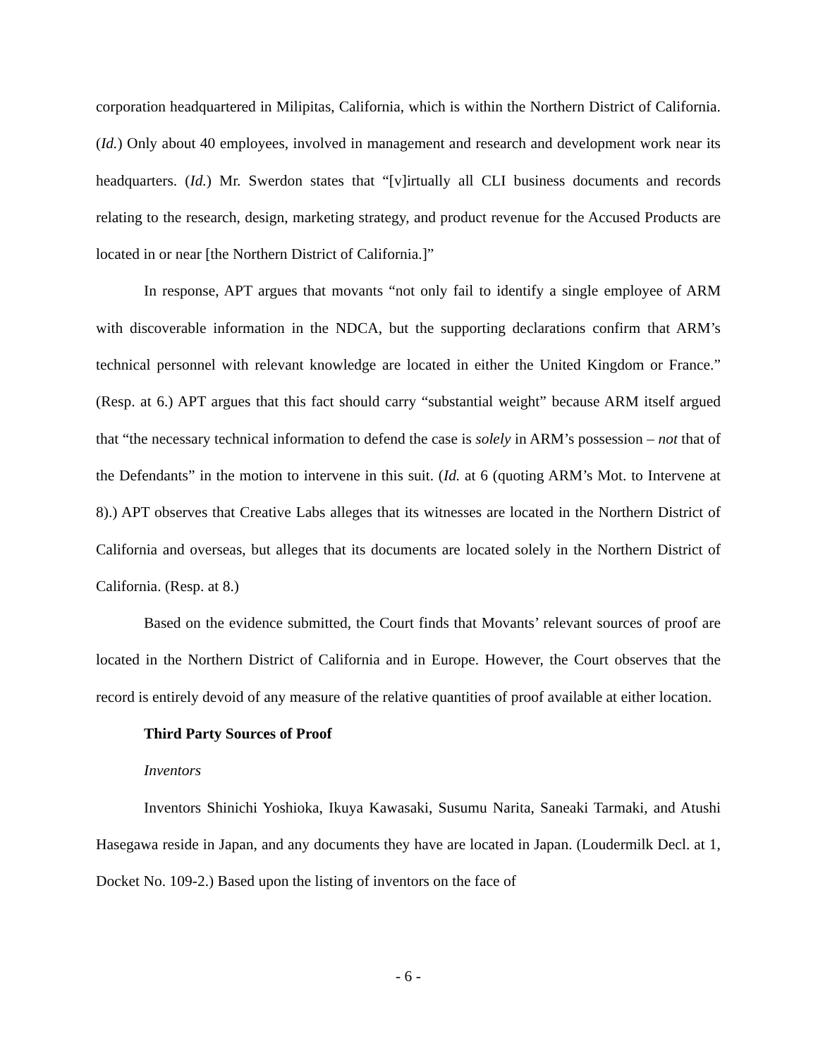corporation headquartered in Milipitas, California, which is within the Northern District of California. (Id.) Only about 40 employees, involved in management and research and development work near its headquarters. (Id.) Mr. Swerdon states that “[v]irtually all CLI business documents and records relating to the research, design, marketing strategy, and product revenue for the Accused Products are located in or near [the Northern District of California.]”
In response, APT argues that movants “not only fail to identify a single employee of ARM with discoverable information in the NDCA, but the supporting declarations confirm that ARM’s technical personnel with relevant knowledge are located in either the United Kingdom or France.” (Resp. at 6.) APT argues that this fact should carry “substantial weight” because ARM itself argued that “the necessary technical information to defend the case is solely in ARM’s possession – not that of the Defendants” in the motion to intervene in this suit. (Id. at 6 (quoting ARM’s Mot. to Intervene at 8).) APT observes that Creative Labs alleges that its witnesses are located in the Northern District of California and overseas, but alleges that its documents are located solely in the Northern District of California. (Resp. at 8.)
Based on the evidence submitted, the Court finds that Movants’ relevant sources of proof are located in the Northern District of California and in Europe. However, the Court observes that the record is entirely devoid of any measure of the relative quantities of proof available at either location.
Third Party Sources of Proof
Inventors
Inventors Shinichi Yoshioka, Ikuya Kawasaki, Susumu Narita, Saneaki Tarmaki, and Atushi Hasegawa reside in Japan, and any documents they have are located in Japan. (Loudermilk Decl. at 1, Docket No. 109-2.) Based upon the listing of inventors on the face of
- 6 -